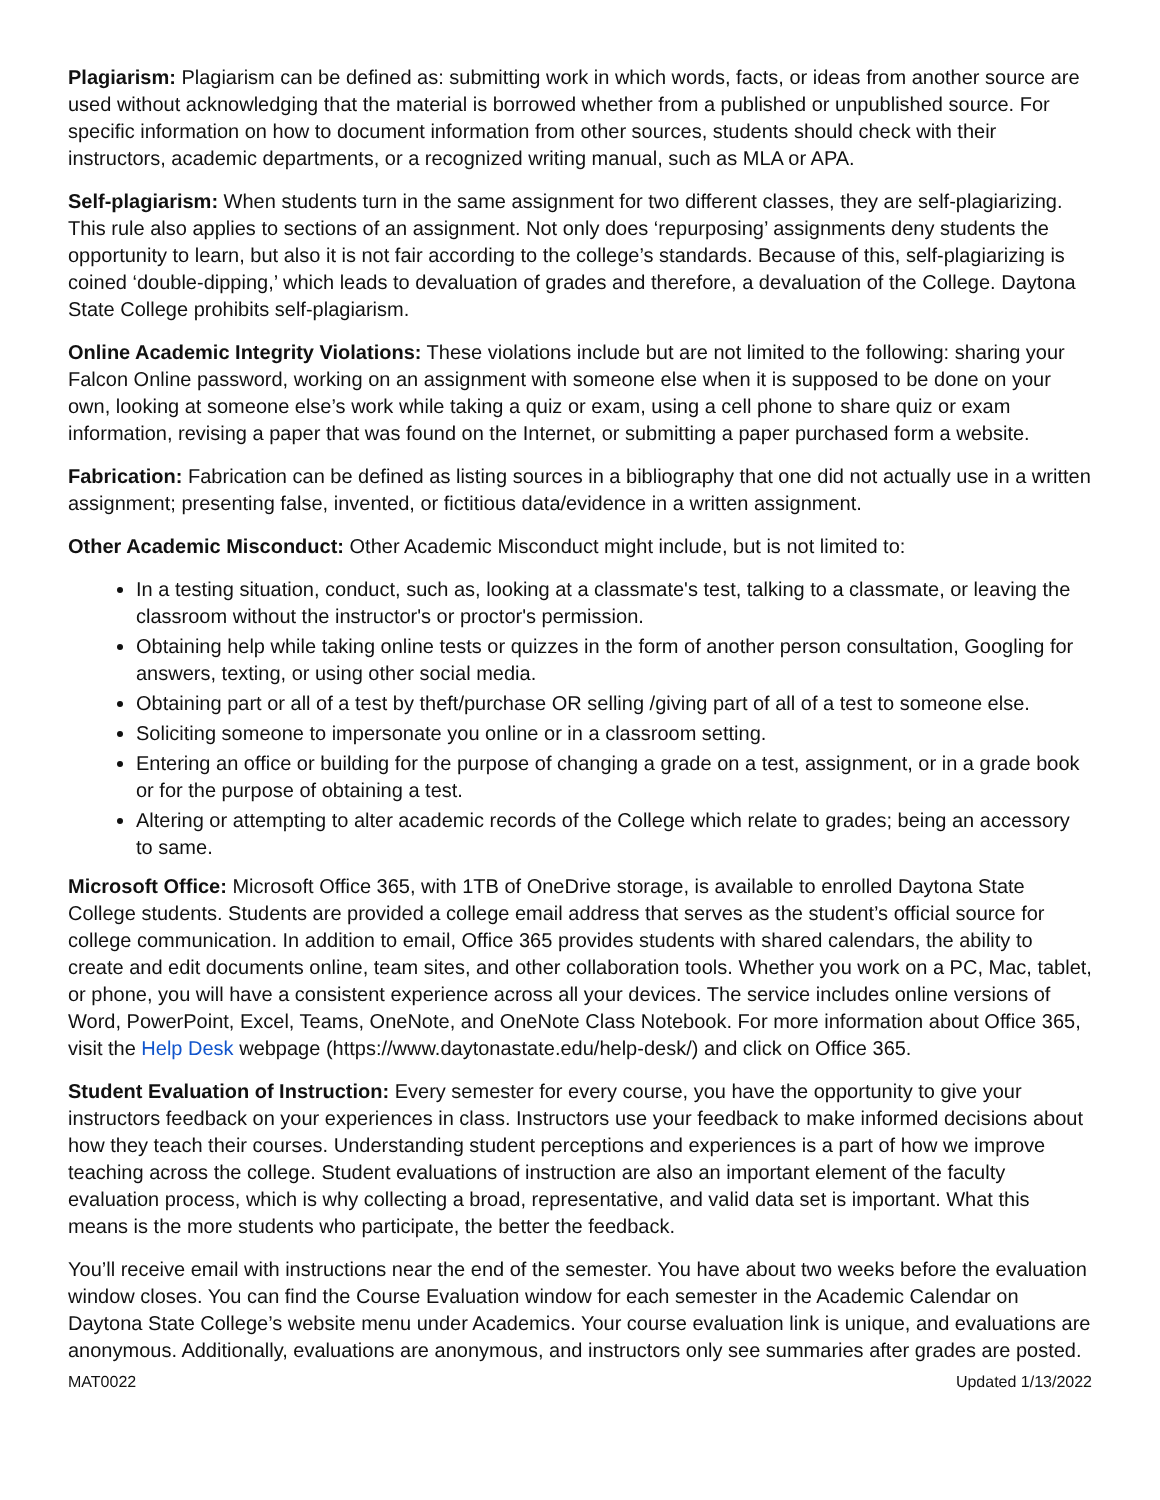Plagiarism: Plagiarism can be defined as: submitting work in which words, facts, or ideas from another source are used without acknowledging that the material is borrowed whether from a published or unpublished source. For specific information on how to document information from other sources, students should check with their instructors, academic departments, or a recognized writing manual, such as MLA or APA.
Self-plagiarism: When students turn in the same assignment for two different classes, they are self-plagiarizing. This rule also applies to sections of an assignment. Not only does ‘repurposing’ assignments deny students the opportunity to learn, but also it is not fair according to the college’s standards. Because of this, self-plagiarizing is coined ‘double-dipping,’ which leads to devaluation of grades and therefore, a devaluation of the College. Daytona State College prohibits self-plagiarism.
Online Academic Integrity Violations: These violations include but are not limited to the following: sharing your Falcon Online password, working on an assignment with someone else when it is supposed to be done on your own, looking at someone else’s work while taking a quiz or exam, using a cell phone to share quiz or exam information, revising a paper that was found on the Internet, or submitting a paper purchased form a website.
Fabrication: Fabrication can be defined as listing sources in a bibliography that one did not actually use in a written assignment; presenting false, invented, or fictitious data/evidence in a written assignment.
Other Academic Misconduct: Other Academic Misconduct might include, but is not limited to:
In a testing situation, conduct, such as, looking at a classmate's test, talking to a classmate, or leaving the classroom without the instructor's or proctor's permission.
Obtaining help while taking online tests or quizzes in the form of another person consultation, Googling for answers, texting, or using other social media.
Obtaining part or all of a test by theft/purchase OR selling /giving part of all of a test to someone else.
Soliciting someone to impersonate you online or in a classroom setting.
Entering an office or building for the purpose of changing a grade on a test, assignment, or in a grade book or for the purpose of obtaining a test.
Altering or attempting to alter academic records of the College which relate to grades; being an accessory to same.
Microsoft Office: Microsoft Office 365, with 1TB of OneDrive storage, is available to enrolled Daytona State College students. Students are provided a college email address that serves as the student’s official source for college communication. In addition to email, Office 365 provides students with shared calendars, the ability to create and edit documents online, team sites, and other collaboration tools. Whether you work on a PC, Mac, tablet, or phone, you will have a consistent experience across all your devices. The service includes online versions of Word, PowerPoint, Excel, Teams, OneNote, and OneNote Class Notebook. For more information about Office 365, visit the Help Desk webpage (https://www.daytonastate.edu/help-desk/) and click on Office 365.
Student Evaluation of Instruction: Every semester for every course, you have the opportunity to give your instructors feedback on your experiences in class. Instructors use your feedback to make informed decisions about how they teach their courses. Understanding student perceptions and experiences is a part of how we improve teaching across the college. Student evaluations of instruction are also an important element of the faculty evaluation process, which is why collecting a broad, representative, and valid data set is important. What this means is the more students who participate, the better the feedback.
You’ll receive email with instructions near the end of the semester. You have about two weeks before the evaluation window closes. You can find the Course Evaluation window for each semester in the Academic Calendar on Daytona State College’s website menu under Academics. Your course evaluation link is unique, and evaluations are anonymous. Additionally, evaluations are anonymous, and instructors only see summaries after grades are posted.
MAT0022 Updated 1/13/2022